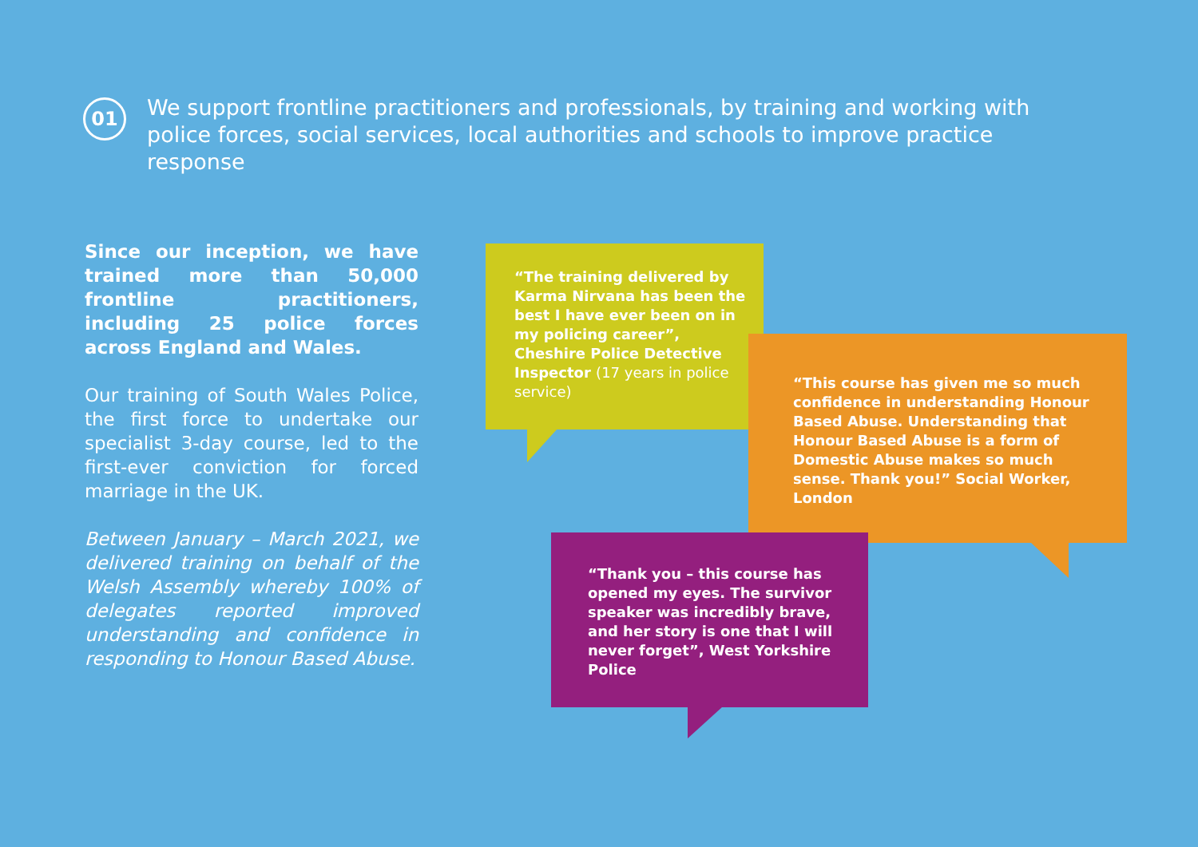01
We support frontline practitioners and professionals, by training and working with police forces, social services, local authorities and schools to improve practice response
Since our inception, we have trained more than 50,000 frontline practitioners, including 25 police forces across England and Wales.
Our training of South Wales Police, the first force to undertake our specialist 3-day course, led to the first-ever conviction for forced marriage in the UK.
Between January – March 2021, we delivered training on behalf of the Welsh Assembly whereby 100% of delegates reported improved understanding and confidence in responding to Honour Based Abuse.
“The training delivered by Karma Nirvana has been the best I have ever been on in my policing career”, Cheshire Police Detective Inspector (17 years in police service)
“This course has given me so much confidence in understanding Honour Based Abuse. Understanding that Honour Based Abuse is a form of Domestic Abuse makes so much sense. Thank you!” Social Worker, London
“Thank you – this course has opened my eyes. The survivor speaker was incredibly brave, and her story is one that I will never forget”, West Yorkshire Police